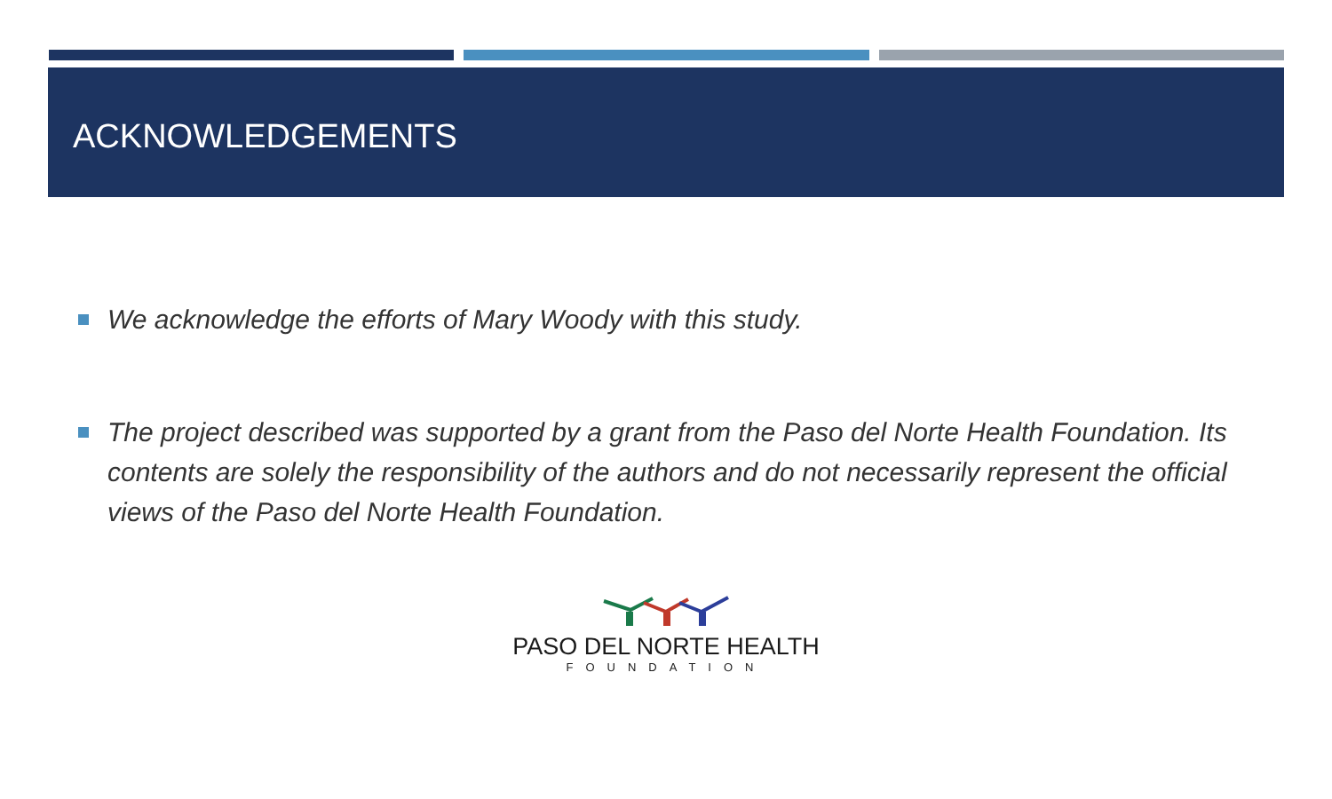ACKNOWLEDGEMENTS
We acknowledge the efforts of Mary Woody with this study.
The project described was supported by a grant from the Paso del Norte Health Foundation. Its contents are solely the responsibility of the authors and do not necessarily represent the official views of the Paso del Norte Health Foundation.
PASO DEL NORTE HEALTH
FOUNDATION